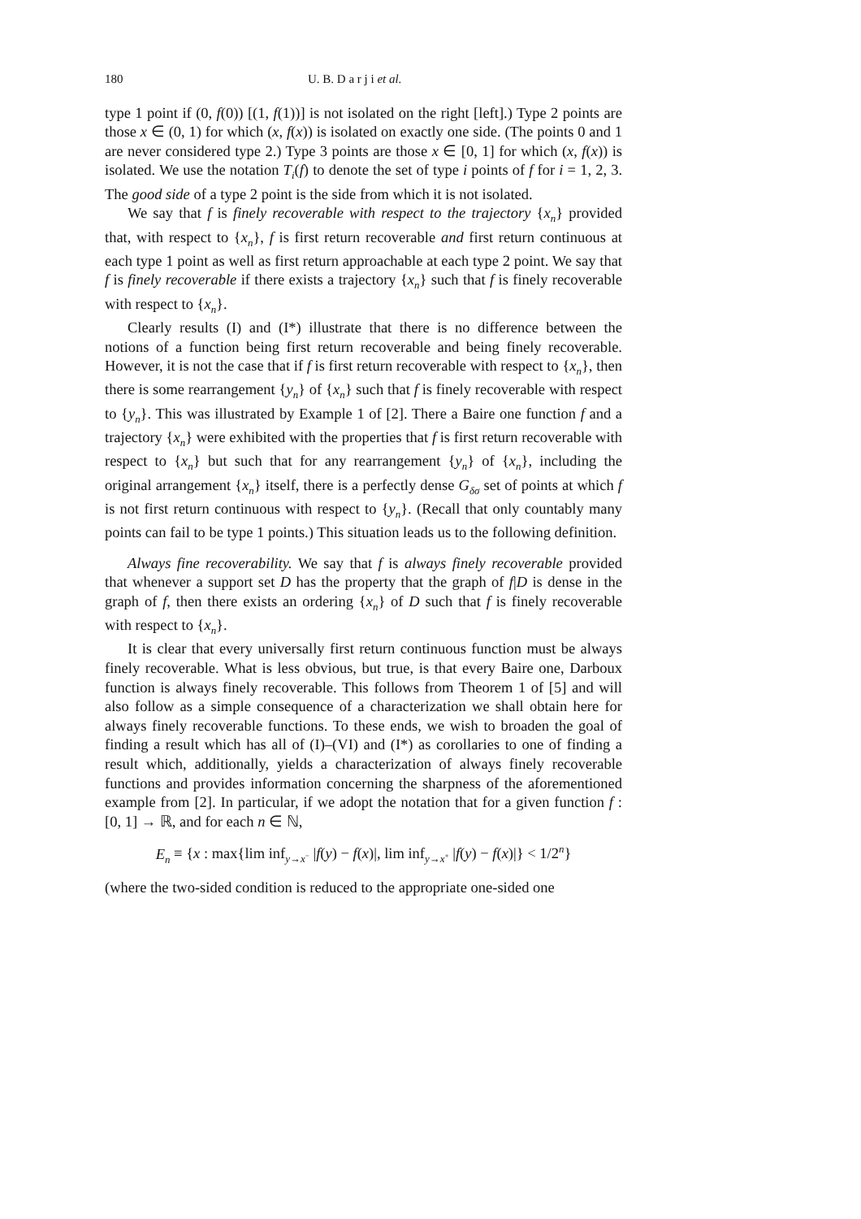180 U. B. D a r j i et al.
type 1 point if (0, f(0)) [(1, f(1))] is not isolated on the right [left].) Type 2 points are those x ∈ (0, 1) for which (x, f(x)) is isolated on exactly one side. (The points 0 and 1 are never considered type 2.) Type 3 points are those x ∈ [0, 1] for which (x, f(x)) is isolated. We use the notation T<sub>i</sub>(f) to denote the set of type i points of f for i = 1, 2, 3. The good side of a type 2 point is the side from which it is not isolated.
We say that f is finely recoverable with respect to the trajectory {x<sub>n</sub>} provided that, with respect to {x<sub>n</sub>}, f is first return recoverable and first return continuous at each type 1 point as well as first return approachable at each type 2 point. We say that f is finely recoverable if there exists a trajectory {x<sub>n</sub>} such that f is finely recoverable with respect to {x<sub>n</sub>}.
Clearly results (I) and (I*) illustrate that there is no difference between the notions of a function being first return recoverable and being finely recoverable. However, it is not the case that if f is first return recoverable with respect to {x<sub>n</sub>}, then there is some rearrangement {y<sub>n</sub>} of {x<sub>n</sub>} such that f is finely recoverable with respect to {y<sub>n</sub>}. This was illustrated by Example 1 of [2]. There a Baire one function f and a trajectory {x<sub>n</sub>} were exhibited with the properties that f is first return recoverable with respect to {x<sub>n</sub>} but such that for any rearrangement {y<sub>n</sub>} of {x<sub>n</sub>}, including the original arrangement {x<sub>n</sub>} itself, there is a perfectly dense G<sub>δσ</sub> set of points at which f is not first return continuous with respect to {y<sub>n</sub>}. (Recall that only countably many points can fail to be type 1 points.) This situation leads us to the following definition.
Always fine recoverability. We say that f is always finely recoverable provided that whenever a support set D has the property that the graph of f|D is dense in the graph of f, then there exists an ordering {x<sub>n</sub>} of D such that f is finely recoverable with respect to {x<sub>n</sub>}.
It is clear that every universally first return continuous function must be always finely recoverable. What is less obvious, but true, is that every Baire one, Darboux function is always finely recoverable. This follows from Theorem 1 of [5] and will also follow as a simple consequence of a characterization we shall obtain here for always finely recoverable functions. To these ends, we wish to broaden the goal of finding a result which has all of (I)–(VI) and (I*) as corollaries to one of finding a result which, additionally, yields a characterization of always finely recoverable functions and provides information concerning the sharpness of the aforementioned example from [2]. In particular, if we adopt the notation that for a given function f : [0, 1] → ℝ, and for each n ∈ ℕ,
E<sub>n</sub> ≡ {x : max{lim inf<sub>y→x<sup>−</sup></sub> |f(y) − f(x)|, lim inf<sub>y→x<sup>+</sup></sub> |f(y) − f(x)|} < 1/2<sup>n</sup>}
(where the two-sided condition is reduced to the appropriate one-sided one